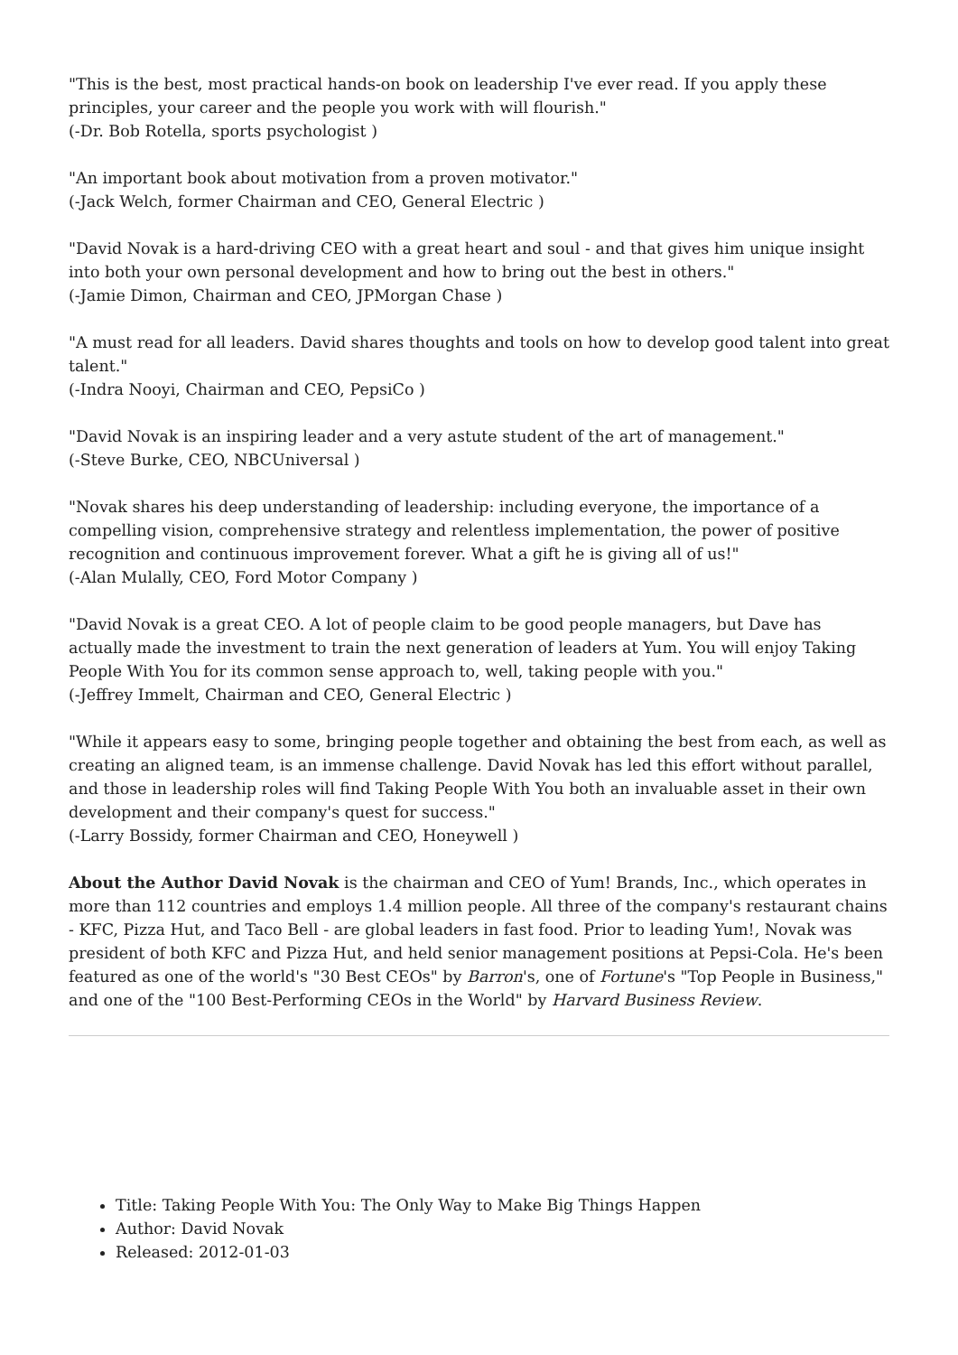"This is the best, most practical hands-on book on leadership I've ever read. If you apply these principles, your career and the people you work with will flourish."
(-Dr. Bob Rotella, sports psychologist )
"An important book about motivation from a proven motivator."
(-Jack Welch, former Chairman and CEO, General Electric )
"David Novak is a hard-driving CEO with a great heart and soul - and that gives him unique insight into both your own personal development and how to bring out the best in others."
(-Jamie Dimon, Chairman and CEO, JPMorgan Chase )
"A must read for all leaders. David shares thoughts and tools on how to develop good talent into great talent."
(-Indra Nooyi, Chairman and CEO, PepsiCo )
"David Novak is an inspiring leader and a very astute student of the art of management."
(-Steve Burke, CEO, NBCUniversal )
"Novak shares his deep understanding of leadership: including everyone, the importance of a compelling vision, comprehensive strategy and relentless implementation, the power of positive recognition and continuous improvement forever. What a gift he is giving all of us!"
(-Alan Mulally, CEO, Ford Motor Company )
"David Novak is a great CEO. A lot of people claim to be good people managers, but Dave has actually made the investment to train the next generation of leaders at Yum. You will enjoy Taking People With You for its common sense approach to, well, taking people with you."
(-Jeffrey Immelt, Chairman and CEO, General Electric )
"While it appears easy to some, bringing people together and obtaining the best from each, as well as creating an aligned team, is an immense challenge. David Novak has led this effort without parallel, and those in leadership roles will find Taking People With You both an invaluable asset in their own development and their company's quest for success."
(-Larry Bossidy, former Chairman and CEO, Honeywell )
About the Author David Novak is the chairman and CEO of Yum! Brands, Inc., which operates in more than 112 countries and employs 1.4 million people. All three of the company's restaurant chains - KFC, Pizza Hut, and Taco Bell - are global leaders in fast food. Prior to leading Yum!, Novak was president of both KFC and Pizza Hut, and held senior management positions at Pepsi-Cola. He's been featured as one of the world's "30 Best CEOs" by Barron's, one of Fortune's "Top People in Business," and one of the "100 Best-Performing CEOs in the World" by Harvard Business Review.
Title: Taking People With You: The Only Way to Make Big Things Happen
Author: David Novak
Released: 2012-01-03